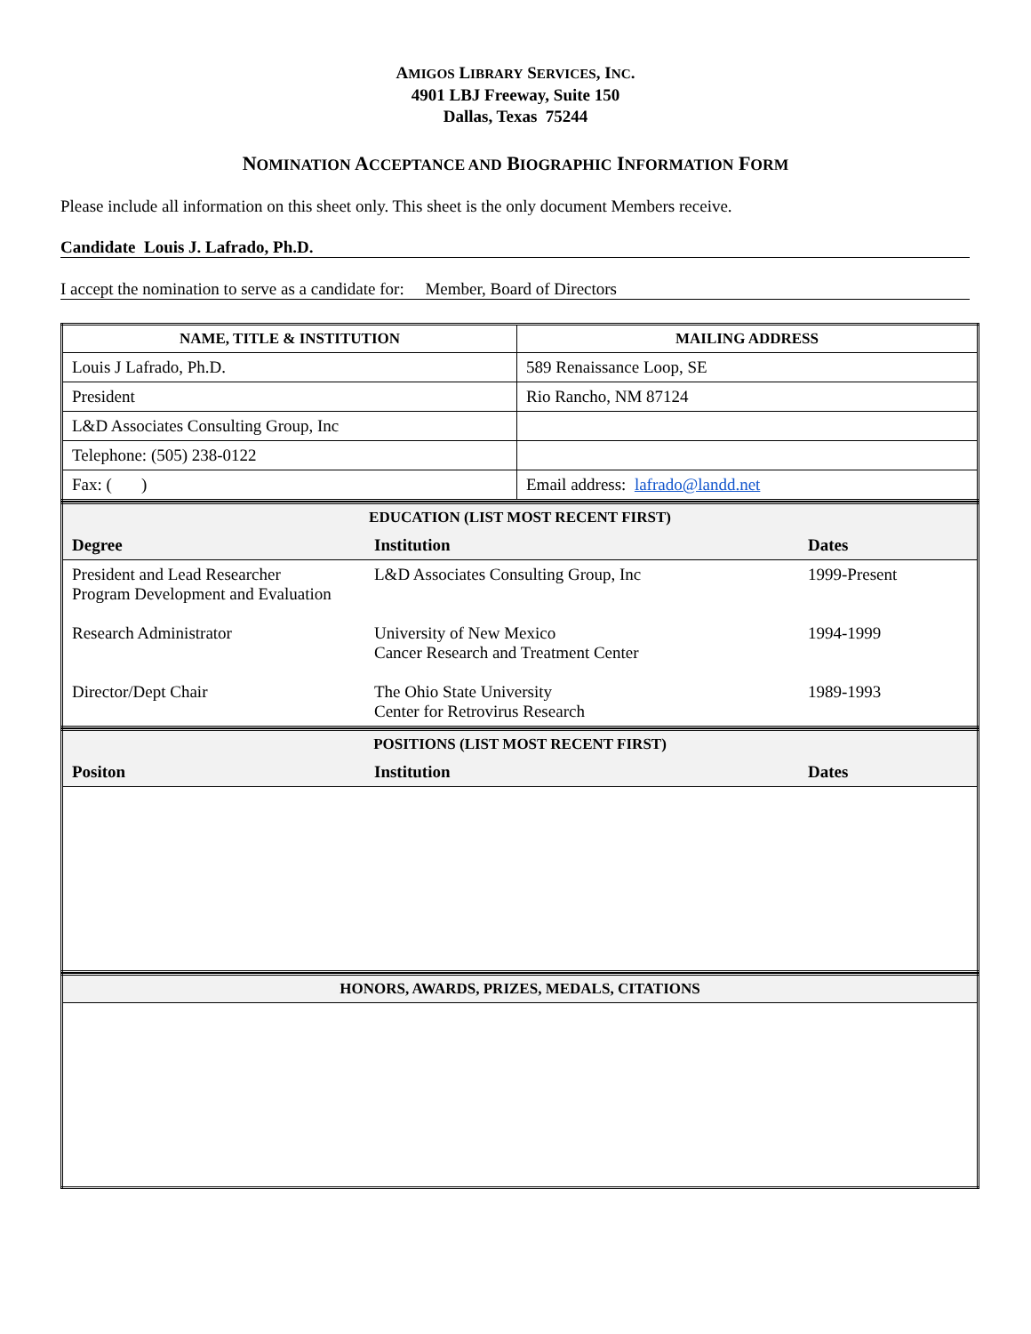AMIGOS LIBRARY SERVICES, INC.
4901 LBJ Freeway, Suite 150
Dallas, Texas 75244
NOMINATION ACCEPTANCE AND BIOGRAPHIC INFORMATION FORM
Please include all information on this sheet only. This sheet is the only document Members receive.
Candidate Louis J. Lafrado, Ph.D.
I accept the nomination to serve as a candidate for: Member, Board of Directors
| NAME, TITLE & INSTITUTION | MAILING ADDRESS |
| --- | --- |
| Louis J Lafrado, Ph.D. | 589 Renaissance Loop, SE |
| President | Rio Rancho, NM 87124 |
| L&D Associates Consulting Group, Inc | |
| Telephone: (505) 238-0122 | |
| Fax: ( ) | Email address: lafrado@landd.net |
| EDUCATION (LIST MOST RECENT FIRST) | | |
| --- | --- | --- |
| Degree | Institution | Dates |
| President and Lead Researcher Program Development and Evaluation Research Administrator Director/Dept Chair | L&D Associates Consulting Group, Inc University of New Mexico Cancer Research and Treatment Center The Ohio State University Center for Retrovirus Research | 1999-Present 1994-1999 1989-1993 |
| POSITIONS (LIST MOST RECENT FIRST) | | |
| --- | --- | --- |
| Positon | Institution | Dates |
| HONORS, AWARDS, PRIZES, MEDALS, CITATIONS |
| --- |